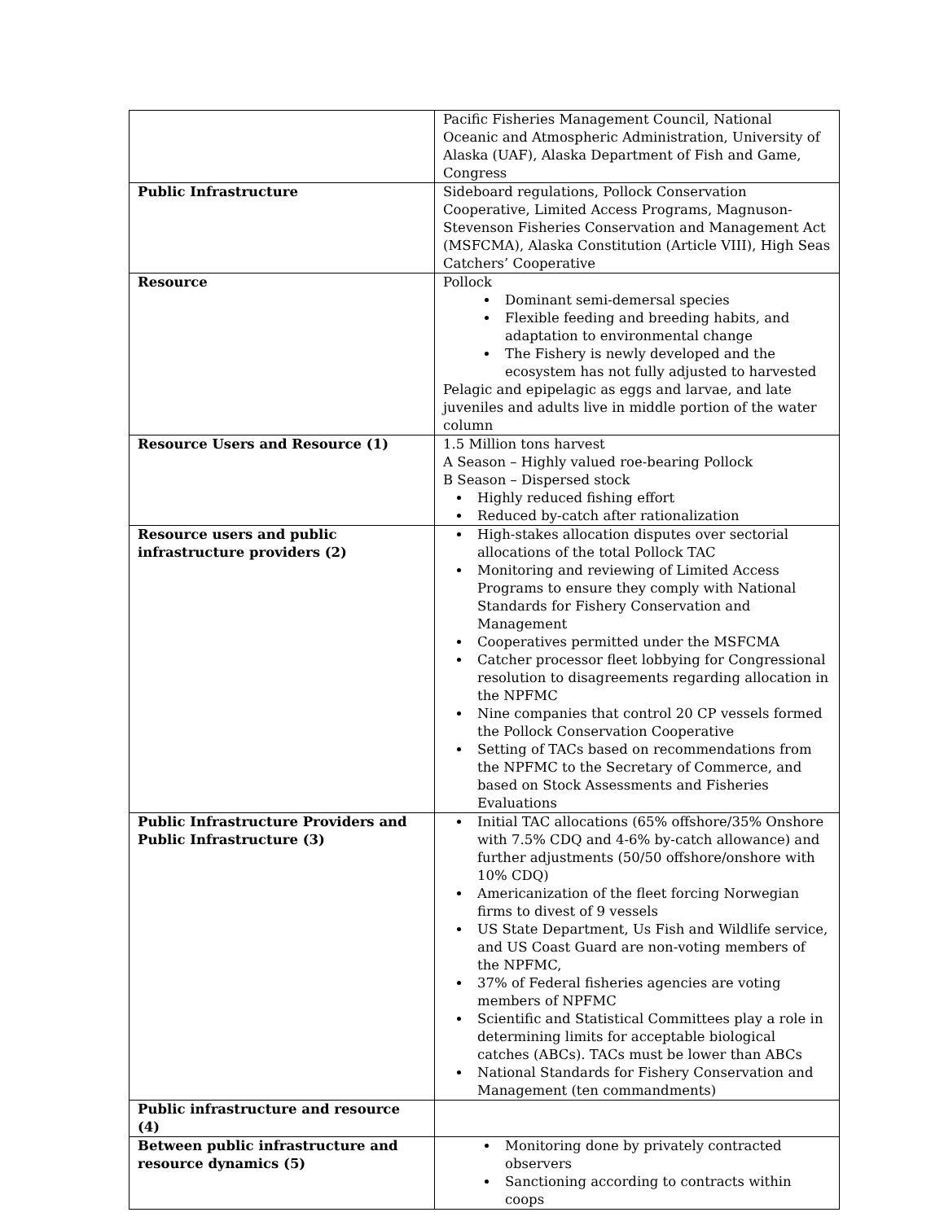| | Pacific Fisheries Management Council, National Oceanic and Atmospheric Administration, University of Alaska (UAF), Alaska Department of Fish and Game, Congress |
| Public Infrastructure | Sideboard regulations, Pollock Conservation Cooperative, Limited Access Programs, Magnuson-Stevenson Fisheries Conservation and Management Act (MSFCMA), Alaska Constitution (Article VIII), High Seas Catchers’ Cooperative |
| Resource | Pollock Dominant semi-demersal species Flexible feeding and breeding habits, and adaptation to environmental change The Fishery is newly developed and the ecosystem has not fully adjusted to harvested Pelagic and epipelagic as eggs and larvae, and late juveniles and adults live in middle portion of the water column |
| Resource Users and Resource (1) | 1.5 Million tons harvest A Season – Highly valued roe-bearing Pollock B Season – Dispersed stock Highly reduced fishing effort Reduced by-catch after rationalization |
| Resource users and public infrastructure providers (2) | High-stakes allocation disputes over sectorial allocations of the total Pollock TAC Monitoring and reviewing of Limited Access Programs to ensure they comply with National Standards for Fishery Conservation and Management Cooperatives permitted under the MSFCMA Catcher processor fleet lobbying for Congressional resolution to disagreements regarding allocation in the NPFMC Nine companies that control 20 CP vessels formed the Pollock Conservation Cooperative Setting of TACs based on recommendations from the NPFMC to the Secretary of Commerce, and based on Stock Assessments and Fisheries Evaluations |
| Public Infrastructure Providers and Public Infrastructure (3) | Initial TAC allocations (65% offshore/35% Onshore with 7.5% CDQ and 4-6% by-catch allowance) and further adjustments (50/50 offshore/onshore with 10% CDQ) Americanization of the fleet forcing Norwegian firms to divest of 9 vessels US State Department, Us Fish and Wildlife service, and US Coast Guard are non-voting members of the NPFMC, 37% of Federal fisheries agencies are voting members of NPFMC Scientific and Statistical Committees play a role in determining limits for acceptable biological catches (ABCs). TACs must be lower than ABCs National Standards for Fishery Conservation and Management (ten commandments) |
| Public infrastructure and resource (4) | |
| Between public infrastructure and resource dynamics (5) | Monitoring done by privately contracted observers Sanctioning according to contracts within coops |